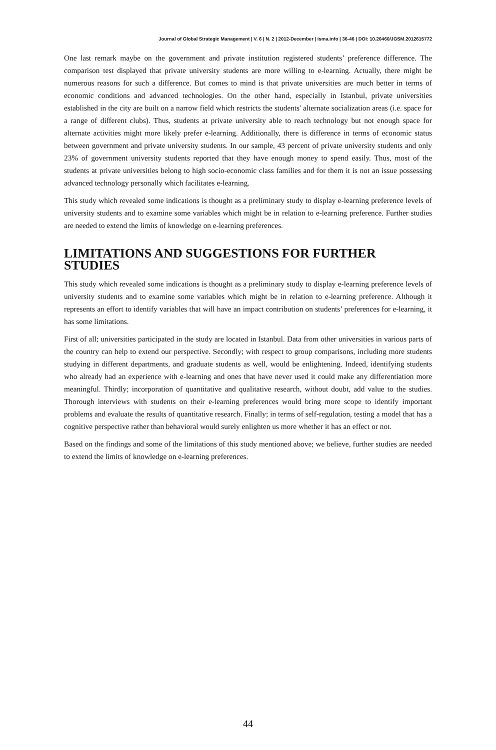Journal of Global Strategic Management | V. 6 | N. 2 | 2012-December | isma.info | 36-46 | DOI: 10.20460/JGSM.2012615772
One last remark maybe on the government and private institution registered students’ preference difference. The comparison test displayed that private university students are more willing to e-learning. Actually, there might be numerous reasons for such a difference. But comes to mind is that private universities are much better in terms of economic conditions and advanced technologies. On the other hand, especially in Istanbul, private universities established in the city are built on a narrow field which restricts the students' alternate socialization areas (i.e. space for a range of different clubs). Thus, students at private university able to reach technology but not enough space for alternate activities might more likely prefer e-learning. Additionally, there is difference in terms of economic status between government and private university students. In our sample, 43 percent of private university students and only 23% of government university students reported that they have enough money to spend easily. Thus, most of the students at private universities belong to high socio-economic class families and for them it is not an issue possessing advanced technology personally which facilitates e-learning.
This study which revealed some indications is thought as a preliminary study to display e-learning preference levels of university students and to examine some variables which might be in relation to e-learning preference. Further studies are needed to extend the limits of knowledge on e-learning preferences.
LIMITATIONS AND SUGGESTIONS FOR FURTHER STUDIES
This study which revealed some indications is thought as a preliminary study to display e-learning preference levels of university students and to examine some variables which might be in relation to e-learning preference. Although it represents an effort to identify variables that will have an impact contribution on students’ preferences for e-learning, it has some limitations.
First of all; universities participated in the study are located in Istanbul. Data from other universities in various parts of the country can help to extend our perspective. Secondly; with respect to group comparisons, including more students studying in different departments, and graduate students as well, would be enlightening. Indeed, identifying students who already had an experience with e-learning and ones that have never used it could make any differentiation more meaningful. Thirdly; incorporation of quantitative and qualitative research, without doubt, add value to the studies. Thorough interviews with students on their e-learning preferences would bring more scope to identify important problems and evaluate the results of quantitative research. Finally; in terms of self-regulation, testing a model that has a cognitive perspective rather than behavioral would surely enlighten us more whether it has an effect or not.
Based on the findings and some of the limitations of this study mentioned above; we believe, further studies are needed to extend the limits of knowledge on e-learning preferences.
44